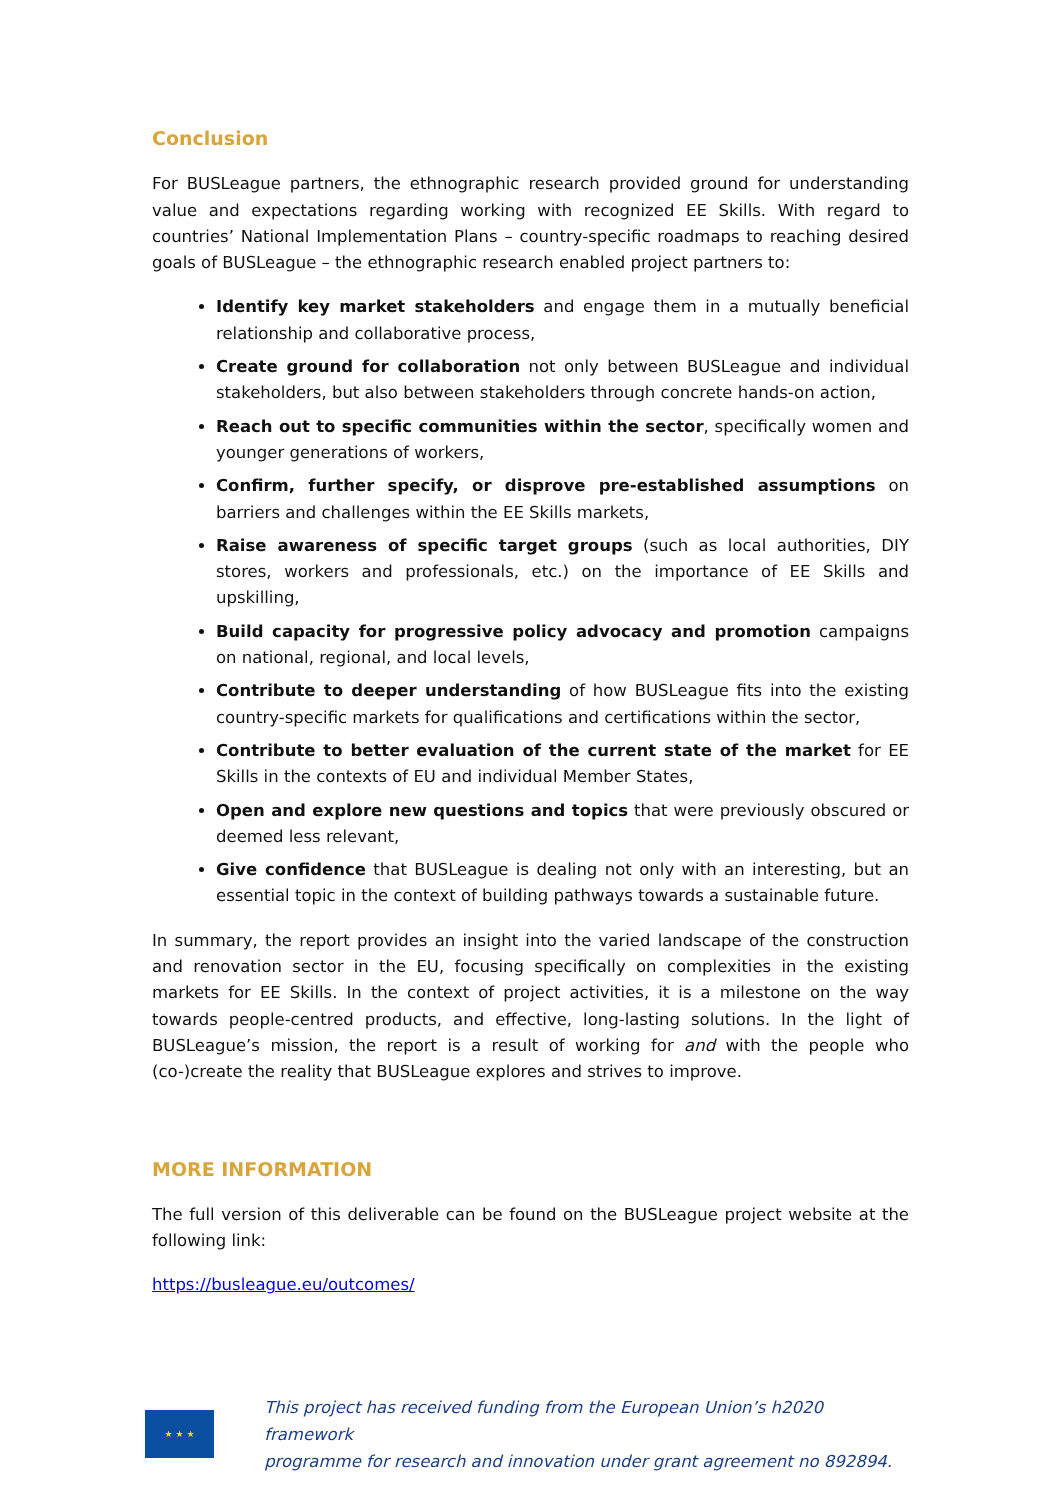Conclusion
For BUSLeague partners, the ethnographic research provided ground for understanding value and expectations regarding working with recognized EE Skills. With regard to countries’ National Implementation Plans – country-specific roadmaps to reaching desired goals of BUSLeague – the ethnographic research enabled project partners to:
Identify key market stakeholders and engage them in a mutually beneficial relationship and collaborative process,
Create ground for collaboration not only between BUSLeague and individual stakeholders, but also between stakeholders through concrete hands-on action,
Reach out to specific communities within the sector, specifically women and younger generations of workers,
Confirm, further specify, or disprove pre-established assumptions on barriers and challenges within the EE Skills markets,
Raise awareness of specific target groups (such as local authorities, DIY stores, workers and professionals, etc.) on the importance of EE Skills and upskilling,
Build capacity for progressive policy advocacy and promotion campaigns on national, regional, and local levels,
Contribute to deeper understanding of how BUSLeague fits into the existing country-specific markets for qualifications and certifications within the sector,
Contribute to better evaluation of the current state of the market for EE Skills in the contexts of EU and individual Member States,
Open and explore new questions and topics that were previously obscured or deemed less relevant,
Give confidence that BUSLeague is dealing not only with an interesting, but an essential topic in the context of building pathways towards a sustainable future.
In summary, the report provides an insight into the varied landscape of the construction and renovation sector in the EU, focusing specifically on complexities in the existing markets for EE Skills. In the context of project activities, it is a milestone on the way towards people-centred products, and effective, long-lasting solutions. In the light of BUSLeague’s mission, the report is a result of working for and with the people who (co-)create the reality that BUSLeague explores and strives to improve.
MORE INFORMATION
The full version of this deliverable can be found on the BUSLeague project website at the following link:
https://busleague.eu/outcomes/
★ ★ ★
This project has received funding from the European Union’s h2020 framework
programme for research and innovation under grant agreement no 892894.